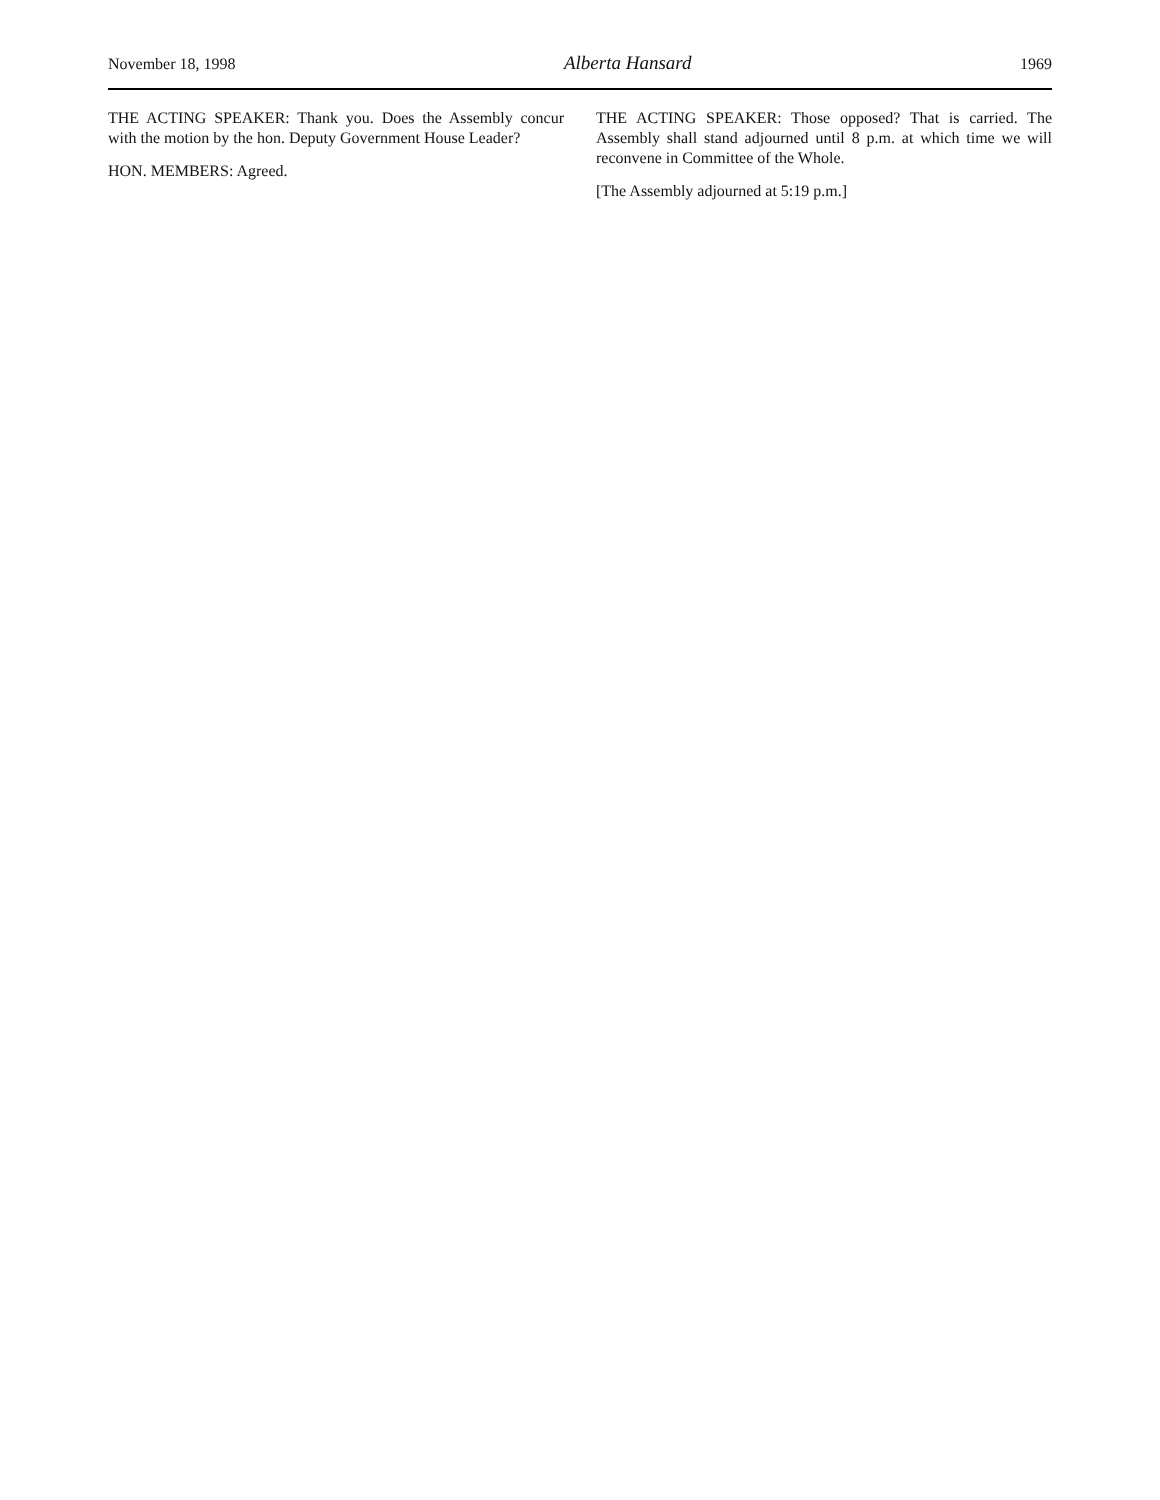November 18, 1998 Alberta Hansard 1969
THE ACTING SPEAKER: Thank you. Does the Assembly concur with the motion by the hon. Deputy Government House Leader?
HON. MEMBERS: Agreed.
THE ACTING SPEAKER: Those opposed? That is carried. The Assembly shall stand adjourned until 8 p.m. at which time we will reconvene in Committee of the Whole.
[The Assembly adjourned at 5:19 p.m.]